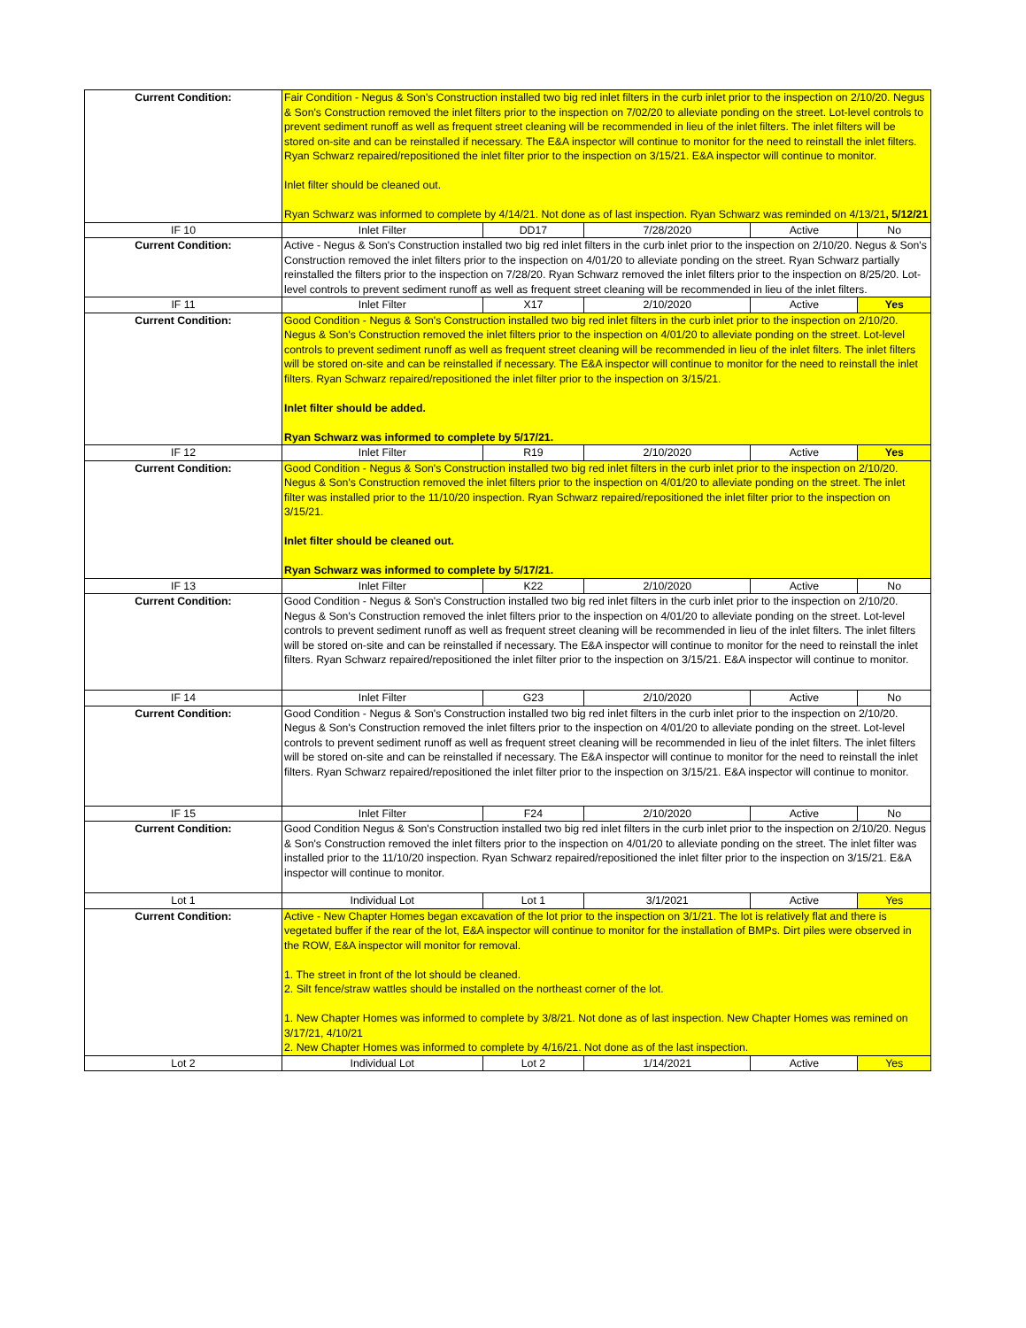| Current Condition: | Fair Condition - Negus & Son's Construction installed two big red inlet filters in the curb inlet prior to the inspection on 2/10/20. Negus & Son's Construction removed the inlet filters prior to the inspection on 7/02/20 to alleviate ponding on the street. Lot-level controls to prevent sediment runoff as well as frequent street cleaning will be recommended in lieu of the inlet filters. The inlet filters will be stored on-site and can be reinstalled if necessary. The E&A inspector will continue to monitor for the need to reinstall the inlet filters. Ryan Schwarz repaired/repositioned the inlet filter prior to the inspection on 3/15/21. E&A inspector will continue to monitor. Inlet filter should be cleaned out. Ryan Schwarz was informed to complete by 4/14/21. Not done as of last inspection. Ryan Schwarz was reminded on 4/13/21 , 5/12/21 | | | | |
| IF 10 | Inlet Filter | DD17 | 7/28/2020 | Active | No |
| Current Condition: | Active - Negus & Son's Construction installed two big red inlet filters in the curb inlet prior to the inspection on 2/10/20. Negus & Son's Construction removed the inlet filters prior to the inspection on 4/01/20 to alleviate ponding on the street. Ryan Schwarz partially reinstalled the filters prior to the inspection on 7/28/20. Ryan Schwarz removed the inlet filters prior to the inspection on 8/25/20. Lot-level controls to prevent sediment runoff as well as frequent street cleaning will be recommended in lieu of the inlet filters. | | | | |
| IF 11 | Inlet Filter | X17 | 2/10/2020 | Active | Yes |
| Current Condition: | Good Condition - Negus & Son's Construction installed two big red inlet filters in the curb inlet prior to the inspection on 2/10/20. Negus & Son's Construction removed the inlet filters prior to the inspection on 4/01/20 to alleviate ponding on the street. Lot-level controls to prevent sediment runoff as well as frequent street cleaning will be recommended in lieu of the inlet filters. The inlet filters will be stored on-site and can be reinstalled if necessary. The E&A inspector will continue to monitor for the need to reinstall the inlet filters. Ryan Schwarz repaired/repositioned the inlet filter prior to the inspection on 3/15/21. Inlet filter should be added. Ryan Schwarz was informed to complete by 5/17/21. | | | | |
| IF 12 | Inlet Filter | R19 | 2/10/2020 | Active | Yes |
| Current Condition: | Good Condition - Negus & Son's Construction installed two big red inlet filters in the curb inlet prior to the inspection on 2/10/20. Negus & Son's Construction removed the inlet filters prior to the inspection on 4/01/20 to alleviate ponding on the street. The inlet filter was installed prior to the 11/10/20 inspection. Ryan Schwarz repaired/repositioned the inlet filter prior to the inspection on 3/15/21. Inlet filter should be cleaned out. Ryan Schwarz was informed to complete by 5/17/21. | | | | |
| IF 13 | Inlet Filter | K22 | 2/10/2020 | Active | No |
| Current Condition: | Good Condition - Negus & Son's Construction installed two big red inlet filters in the curb inlet prior to the inspection on 2/10/20. Negus & Son's Construction removed the inlet filters prior to the inspection on 4/01/20 to alleviate ponding on the street. Lot-level controls to prevent sediment runoff as well as frequent street cleaning will be recommended in lieu of the inlet filters. The inlet filters will be stored on-site and can be reinstalled if necessary. The E&A inspector will continue to monitor for the need to reinstall the inlet filters. Ryan Schwarz repaired/repositioned the inlet filter prior to the inspection on 3/15/21. E&A inspector will continue to monitor. | | | | |
| IF 14 | Inlet Filter | G23 | 2/10/2020 | Active | No |
| Current Condition: | Good Condition - Negus & Son's Construction installed two big red inlet filters in the curb inlet prior to the inspection on 2/10/20. Negus & Son's Construction removed the inlet filters prior to the inspection on 4/01/20 to alleviate ponding on the street. Lot-level controls to prevent sediment runoff as well as frequent street cleaning will be recommended in lieu of the inlet filters. The inlet filters will be stored on-site and can be reinstalled if necessary. The E&A inspector will continue to monitor for the need to reinstall the inlet filters. Ryan Schwarz repaired/repositioned the inlet filter prior to the inspection on 3/15/21. E&A inspector will continue to monitor. | | | | |
| IF 15 | Inlet Filter | F24 | 2/10/2020 | Active | No |
| Current Condition: | Good Condition Negus & Son's Construction installed two big red inlet filters in the curb inlet prior to the inspection on 2/10/20. Negus & Son's Construction removed the inlet filters prior to the inspection on 4/01/20 to alleviate ponding on the street. The inlet filter was installed prior to the 11/10/20 inspection. Ryan Schwarz repaired/repositioned the inlet filter prior to the inspection on 3/15/21. E&A inspector will continue to monitor. | | | | |
| Lot 1 | Individual Lot | Lot 1 | 3/1/2021 | Active | Yes |
| Current Condition: | Active - New Chapter Homes began excavation of the lot prior to the inspection on 3/1/21. The lot is relatively flat and there is vegetated buffer if the rear of the lot, E&A inspector will continue to monitor for the installation of BMPs. Dirt piles were observed in the ROW, E&A inspector will monitor for removal. 1. The street in front of the lot should be cleaned. 2. Silt fence/straw wattles should be installed on the northeast corner of the lot. 1. New Chapter Homes was informed to complete by 3/8/21. Not done as of last inspection. New Chapter Homes was remined on 3/17/21, 4/10/21 2. New Chapter Homes was informed to complete by 4/16/21. Not done as of the last inspection. | | | | |
| Lot 2 | Individual Lot | Lot 2 | 1/14/2021 | Active | Yes |